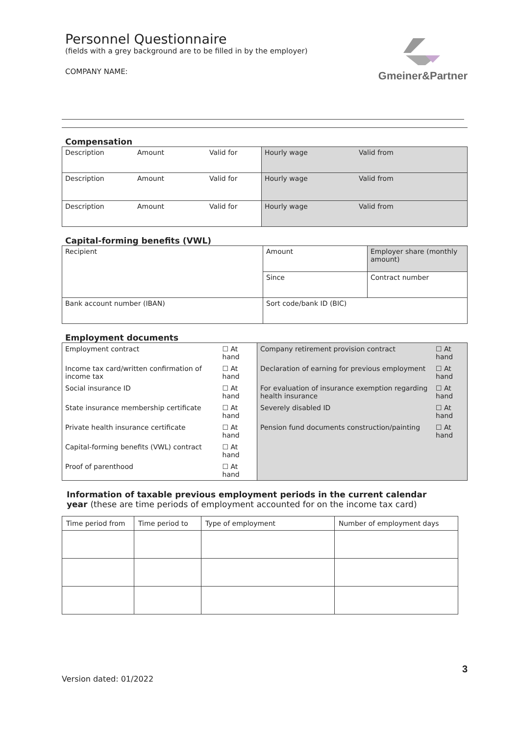Personnel Questionnaire
(fields with a grey background are to be filled in by the employer)
COMPANY NAME:
Gmeiner&Partner
Compensation
| Description | Amount | Valid for | Hourly wage | Valid from |
| Description | Amount | Valid for | Hourly wage | Valid from |
| Description | Amount | Valid for | Hourly wage | Valid from |
Capital-forming benefits (VWL)
| Recipient | Amount | Employer share (monthly amount) |
| | Since | Contract number |
| Bank account number (IBAN) | Sort code/bank ID (BIC) | |
Employment documents
| / Employment contract / ☐ At hand / / Income tax card/written confirmation of income tax / ☐ At hand / / Social insurance ID / ☐ At hand / / State insurance membership certificate / ☐ At hand / / Private health insurance certificate / ☐ At hand / / Capital-forming benefits (VWL) contract / ☐ At hand / / Proof of parenthood / ☐ At hand / | / Company retirement provision contract / ☐ At hand / / Declaration of earning for previous employment / ☐ At hand / / For evaluation of insurance exemption regarding health insurance / ☐ At hand / / Severely disabled ID / ☐ At hand / / Pension fund documents construction/painting / ☐ At hand / |
Information of taxable previous employment periods in the current calendar year (these are time periods of employment accounted for on the income tax card)
| Time period from | Time period to | Type of employment | Number of employment days |
Version dated: 01/2022 3